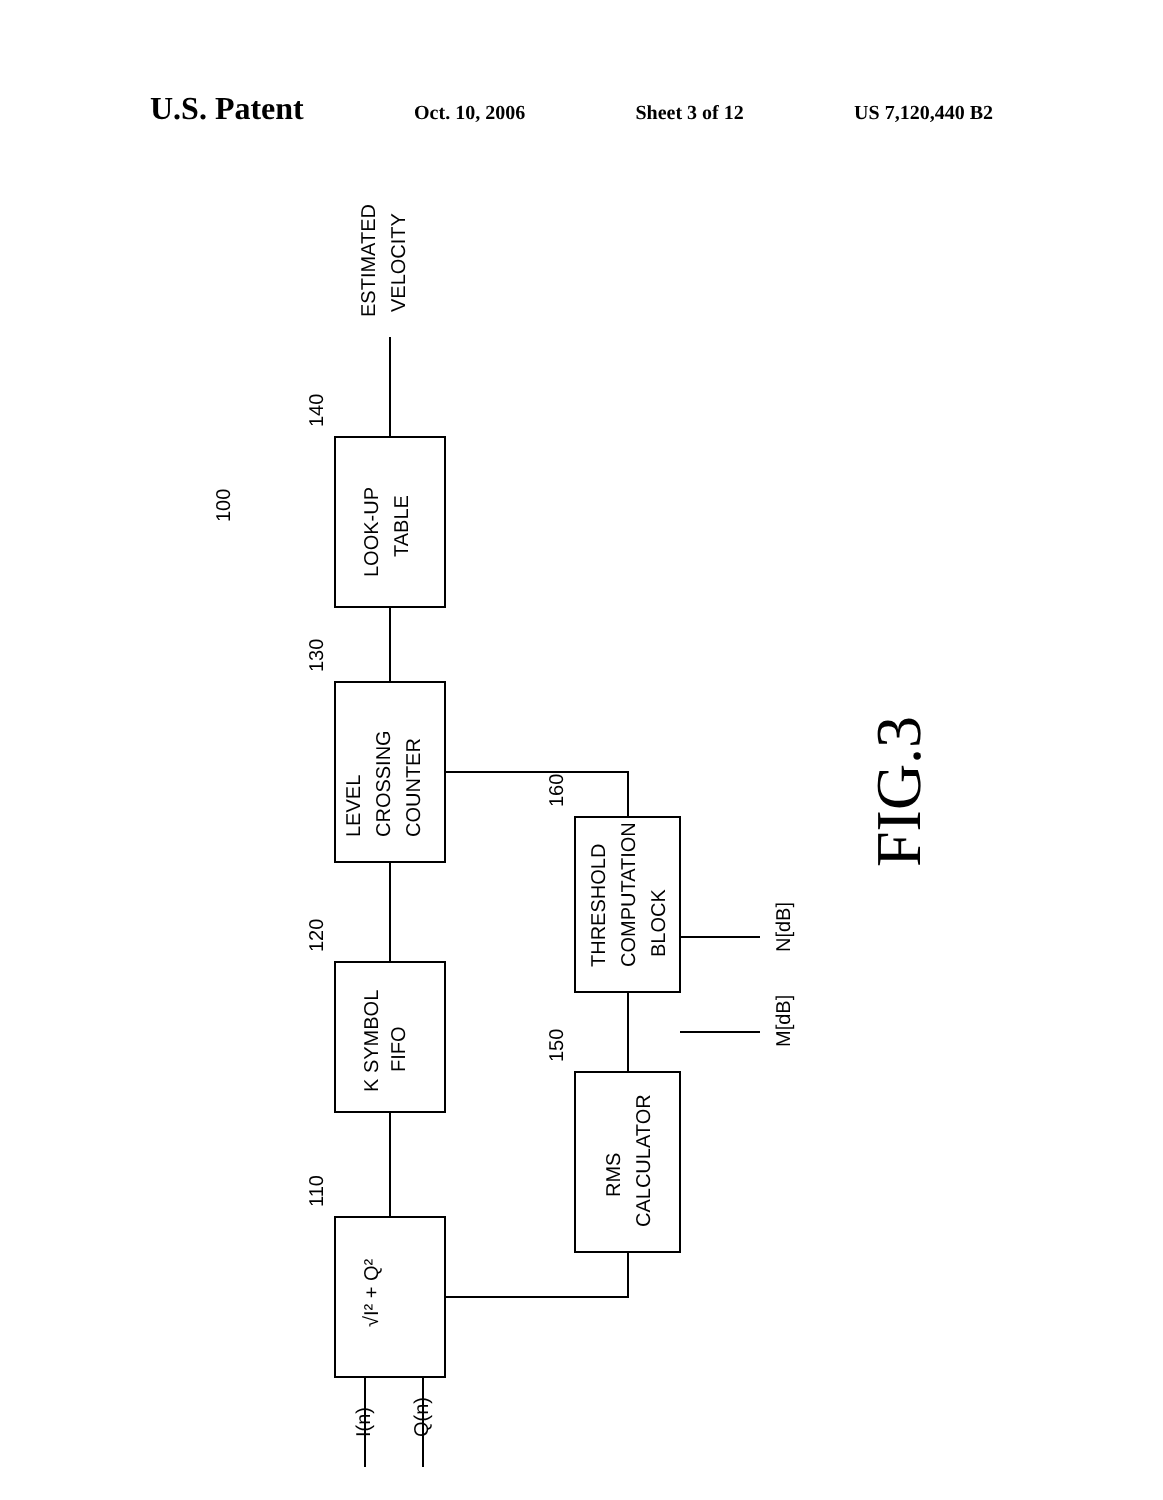U.S. Patent Oct. 10, 2006 Sheet 3 of 12 US 7,120,440 B2
√I² + Q²
K SYMBOL
FIFO
LEVEL
CROSSING
COUNTER
LOOK-UP
TABLE
RMS
CALCULATOR
THRESHOLD
COMPUTATION
BLOCK
I(n)
Q(n)
M[dB]
N[dB]
ESTIMATED
VELOCITY
110
120
130
140
150
160
100
FIG.3